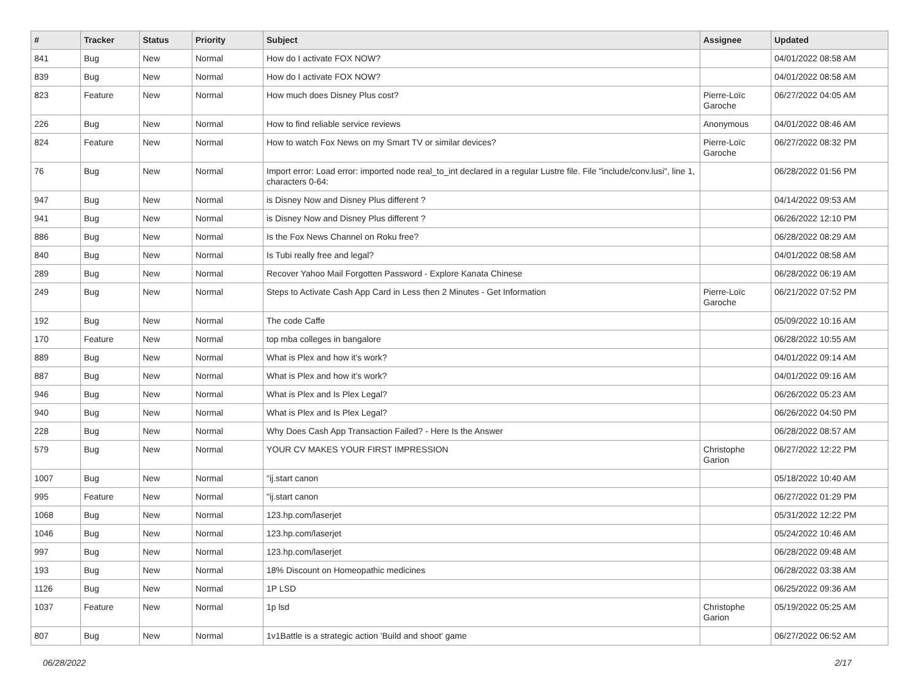| # | Tracker | Status | Priority | Subject | Assignee | Updated |
| --- | --- | --- | --- | --- | --- | --- |
| 841 | Bug | New | Normal | How do I activate FOX NOW? | | 04/01/2022 08:58 AM |
| 839 | Bug | New | Normal | How do I activate FOX NOW? | | 04/01/2022 08:58 AM |
| 823 | Feature | New | Normal | How much does Disney Plus cost? | Pierre-Loïc Garoche | 06/27/2022 04:05 AM |
| 226 | Bug | New | Normal | How to find reliable service reviews | Anonymous | 04/01/2022 08:46 AM |
| 824 | Feature | New | Normal | How to watch Fox News on my Smart TV or similar devices? | Pierre-Loïc Garoche | 06/27/2022 08:32 PM |
| 76 | Bug | New | Normal | Import error: Load error: imported node real_to_int declared in a regular Lustre file. File "include/conv.lusi", line 1, characters 0-64: | | 06/28/2022 01:56 PM |
| 947 | Bug | New | Normal | is Disney Now and Disney Plus different ? | | 04/14/2022 09:53 AM |
| 941 | Bug | New | Normal | is Disney Now and Disney Plus different ? | | 06/26/2022 12:10 PM |
| 886 | Bug | New | Normal | Is the Fox News Channel on Roku free? | | 06/28/2022 08:29 AM |
| 840 | Bug | New | Normal | Is Tubi really free and legal? | | 04/01/2022 08:58 AM |
| 289 | Bug | New | Normal | Recover Yahoo Mail Forgotten Password - Explore Kanata Chinese | | 06/28/2022 06:19 AM |
| 249 | Bug | New | Normal | Steps to Activate Cash App Card in Less then 2 Minutes - Get Information | Pierre-Loïc Garoche | 06/21/2022 07:52 PM |
| 192 | Bug | New | Normal | The code Caffe | | 05/09/2022 10:16 AM |
| 170 | Feature | New | Normal | top mba colleges in bangalore | | 06/28/2022 10:55 AM |
| 889 | Bug | New | Normal | What is Plex and how it's work? | | 04/01/2022 09:14 AM |
| 887 | Bug | New | Normal | What is Plex and how it's work? | | 04/01/2022 09:16 AM |
| 946 | Bug | New | Normal | What is Plex and Is Plex Legal? | | 06/26/2022 05:23 AM |
| 940 | Bug | New | Normal | What is Plex and Is Plex Legal? | | 06/26/2022 04:50 PM |
| 228 | Bug | New | Normal | Why Does Cash App Transaction Failed? - Here Is the Answer | | 06/28/2022 08:57 AM |
| 579 | Bug | New | Normal | YOUR CV MAKES YOUR FIRST IMPRESSION | Christophe Garion | 06/27/2022 12:22 PM |
| 1007 | Bug | New | Normal | "ij.start canon | | 05/18/2022 10:40 AM |
| 995 | Feature | New | Normal | "ij.start canon | | 06/27/2022 01:29 PM |
| 1068 | Bug | New | Normal | 123.hp.com/laserjet | | 05/31/2022 12:22 PM |
| 1046 | Bug | New | Normal | 123.hp.com/laserjet | | 05/24/2022 10:46 AM |
| 997 | Bug | New | Normal | 123.hp.com/laserjet | | 06/28/2022 09:48 AM |
| 193 | Bug | New | Normal | 18% Discount on Homeopathic medicines | | 06/28/2022 03:38 AM |
| 1126 | Bug | New | Normal | 1P LSD | | 06/25/2022 09:36 AM |
| 1037 | Feature | New | Normal | 1p lsd | Christophe Garion | 05/19/2022 05:25 AM |
| 807 | Bug | New | Normal | 1v1Battle is a strategic action 'Build and shoot' game | | 06/27/2022 06:52 AM |
06/28/2022 2/17